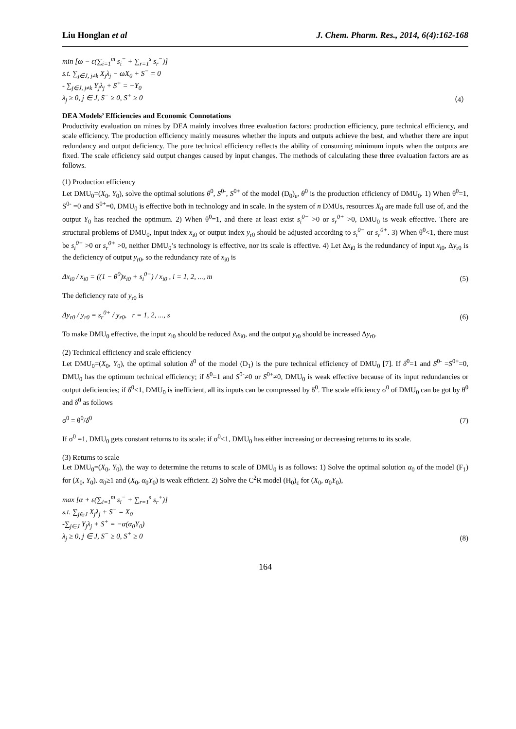Liu Honglan et al J. Chem. Pharm. Res., 2014, 6(4):162-168
min [ω − ε(∑<sub>i=1</sub><sup>m</sup> s<sub>i</sub><sup>−</sup> + ∑<sub>r=1</sub><sup>s</sup> s<sub>r</sub><sup>−</sup>)]
s.t. ∑<sub>j∈J, j≠k</sub> X<sub>j</sub>λ<sub>j</sub> − ωX<sub>0</sub> + S<sup>−</sup> = 0
- ∑<sub>j∈J, j≠k</sub> Y<sub>j</sub>λ<sub>j</sub> + S<sup>+</sup> = −Y<sub>0</sub>
λ<sub>j</sub> ≥ 0, j ∈ J, S<sup>−</sup> ≥ 0, S<sup>+</sup> ≥ 0
（4）
DEA Models’ Efficiencies and Economic Connotations
Productivity evaluation on mines by DEA mainly involves three evaluation factors: production efficiency, pure technical efficiency, and scale efficiency. The production efficiency mainly measures whether the inputs and outputs achieve the best, and whether there are input redundancy and output deficiency. The pure technical efficiency reflects the ability of consuming minimum inputs when the outputs are fixed. The scale efficiency said output changes caused by input changes. The methods of calculating these three evaluation factors are as follows.
(1) Production efficiency
Let DMU<sub>0</sub>=(X<sub>0</sub>, Y<sub>0</sub>), solve the optimal solutions θ<sup>0</sup>, S<sup>0-</sup>, S<sup>0+</sup> of the model (D<sub>0</sub>)<sub>ε</sub>, θ<sup>0</sup> is the production efficiency of DMU<sub>0</sub>. 1) When θ<sup>0</sup>=1, S<sup>0-</sup> =0 and S<sup>0+</sup>=0, DMU<sub>0</sub> is effective both in technology and in scale. In the system of n DMUs, resources X<sub>0</sub> are made full use of, and the output Y<sub>0</sub> has reached the optimum. 2) When θ<sup>0</sup>=1, and there at least exist s<sub>i</sub><sup>0−</sup> >0 or s<sub>r</sub><sup>0+</sup> >0, DMU<sub>0</sub> is weak effective. There are structural problems of DMU<sub>0</sub>, input index x<sub>i0</sub> or output index y<sub>r0</sub> should be adjusted according to s<sub>i</sub><sup>0−</sup> or s<sub>r</sub><sup>0+</sup>. 3) When θ<sup>0</sup><1, there must be s<sub>i</sub><sup>0−</sup> >0 or s<sub>r</sub><sup>0+</sup> >0, neither DMU<sub>0</sub>’s technology is effective, nor its scale is effective. 4) Let Δx<sub>i0</sub> is the redundancy of input x<sub>i0</sub>, Δy<sub>r0</sub> is the deficiency of output y<sub>r0</sub>, so the redundancy rate of x<sub>i0</sub> is
Δx<sub>i0</sub> / x<sub>i0</sub> = ((1 − θ<sup>0</sup>)x<sub>i0</sub> + s<sub>i</sub><sup>0−</sup>) / x<sub>i0</sub> , i = 1, 2, ..., m
(5)
The deficiency rate of y<sub>r0</sub> is
Δy<sub>r0</sub> / y<sub>r0</sub> = s<sub>r</sub><sup>0+</sup> / y<sub>r0</sub>, r = 1, 2, ..., s
(6)
To make DMU<sub>0</sub> effective, the input x<sub>i0</sub> should be reduced Δx<sub>i0</sub>, and the output y<sub>r0</sub> should be increased Δy<sub>r0</sub>.
(2) Technical efficiency and scale efficiency
Let DMU<sub>0</sub>=(X<sub>0</sub>, Y<sub>0</sub>), the optimal solution δ<sup>0</sup> of the model (D<sub>1</sub>) is the pure technical efficiency of DMU<sub>0</sub> [7]. If δ<sup>0</sup>=1 and S<sup>0-</sup> =S<sup>0+</sup>=0, DMU<sub>0</sub> has the optimum technical efficiency; if δ<sup>0</sup>=1 and S<sup>0-</sup>≠0 or S<sup>0+</sup>≠0, DMU<sub>0</sub> is weak effective because of its input redundancies or output deficiencies; if δ<sup>0</sup><1, DMU<sub>0</sub> is inefficient, all its inputs can be compressed by δ<sup>0</sup>. The scale efficiency σ<sup>0</sup> of DMU<sub>0</sub> can be got by θ<sup>0</sup> and δ<sup>0</sup> as follows
σ<sup>0</sup> = θ<sup>0</sup>/δ<sup>0</sup>
(7)
If σ<sup>0</sup> =1, DMU<sub>0</sub> gets constant returns to its scale; if σ<sup>0</sup><1, DMU<sub>0</sub> has either increasing or decreasing returns to its scale.
(3) Returns to scale
Let DMU<sub>0</sub>=(X<sub>0</sub>, Y<sub>0</sub>), the way to determine the returns to scale of DMU<sub>0</sub> is as follows: 1) Solve the optimal solution α<sub>0</sub> of the model (F<sub>1</sub>) for (X<sub>0</sub>, Y<sub>0</sub>). α<sub>0</sub>≥1 and (X<sub>0</sub>, α<sub>0</sub>Y<sub>0</sub>) is weak efficient. 2) Solve the C<sup>2</sup>R model (H<sub>0</sub>)<sub>ε</sub> for (X<sub>0</sub>, α<sub>0</sub>Y<sub>0</sub>),
max [α + ε(∑<sub>i=1</sub><sup>m</sup> s<sub>i</sub><sup>−</sup> + ∑<sub>r=1</sub><sup>s</sup> s<sub>r</sub><sup>+</sup>)]
s.t. ∑<sub>j∈J</sub> X<sub>j</sub>λ<sub>j</sub> + S<sup>−</sup> = X<sub>0</sub>
-∑<sub>j∈J</sub> Y<sub>j</sub>λ<sub>j</sub> + S<sup>+</sup> = −α(α<sub>0</sub>Y<sub>0</sub>)
λ<sub>j</sub> ≥ 0, j ∈ J, S<sup>−</sup> ≥ 0, S<sup>+</sup> ≥ 0
(8)
164